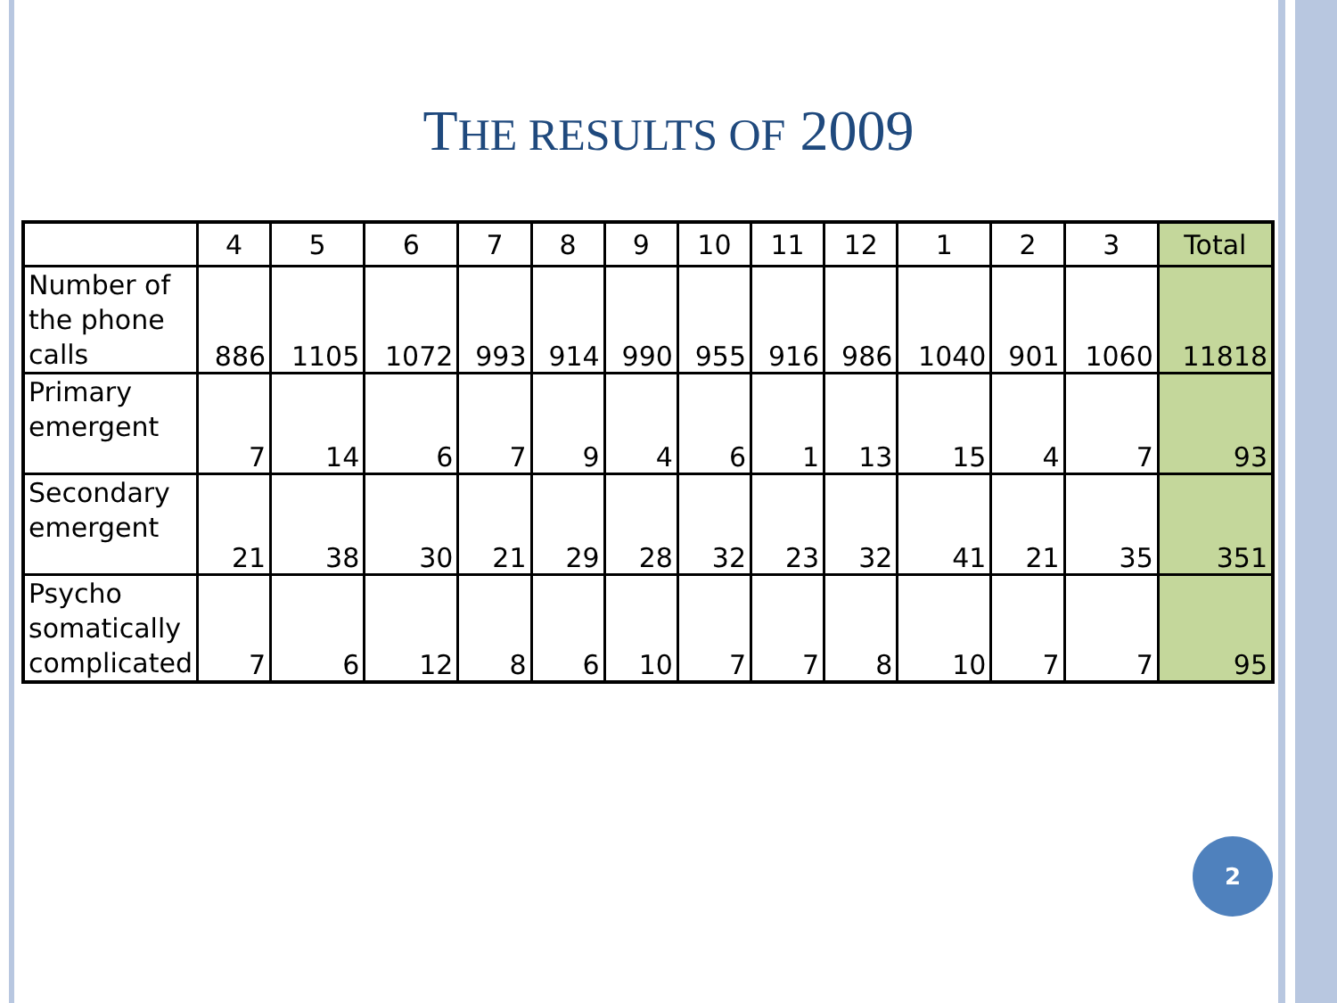THE RESULTS OF 2009
| | 4 | 5 | 6 | 7 | 8 | 9 | 10 | 11 | 12 | 1 | 2 | 3 | Total |
| --- | --- | --- | --- | --- | --- | --- | --- | --- | --- | --- | --- | --- | --- |
| Number of the phone calls | 886 | 1105 | 1072 | 993 | 914 | 990 | 955 | 916 | 986 | 1040 | 901 | 1060 | 11818 |
| Primary emergent | 7 | 14 | 6 | 7 | 9 | 4 | 6 | 1 | 13 | 15 | 4 | 7 | 93 |
| Secondary emergent | 21 | 38 | 30 | 21 | 29 | 28 | 32 | 23 | 32 | 41 | 21 | 35 | 351 |
| Psycho somatically complicated | 7 | 6 | 12 | 8 | 6 | 10 | 7 | 7 | 8 | 10 | 7 | 7 | 95 |
2